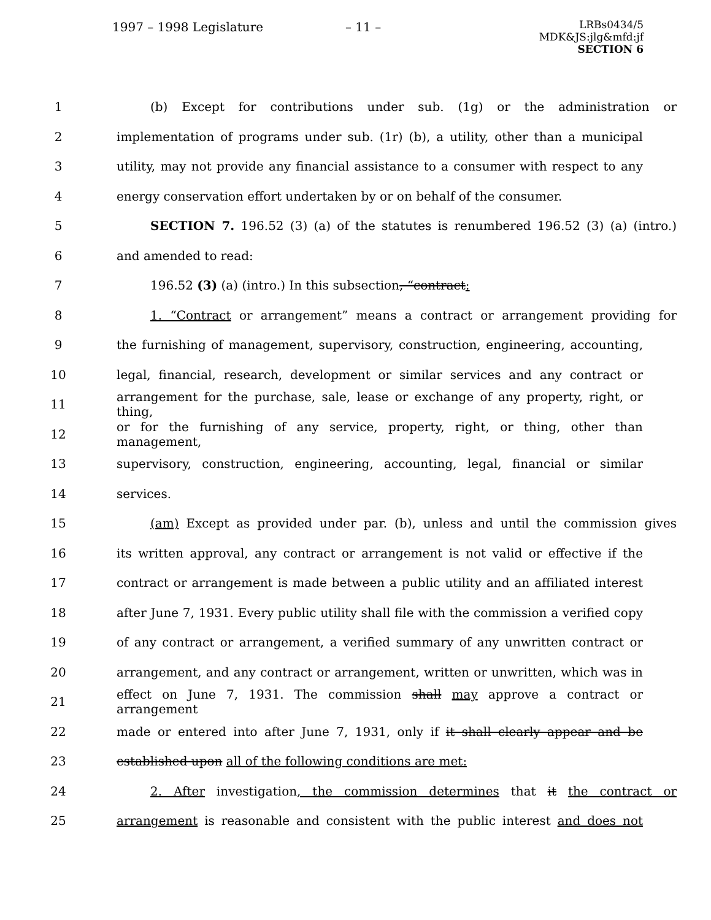1997 – 1998 Legislature – 11 –
LRBs0434/5
MDK&JS:jlg&mfd:jf
SECTION 6
1 (b) Except for contributions under sub. (1g) or the administration or
2 implementation of programs under sub. (1r) (b), a utility, other than a municipal
3 utility, may not provide any financial assistance to a consumer with respect to any
4 energy conservation effort undertaken by or on behalf of the consumer.
5 SECTION 7. 196.52 (3) (a) of the statutes is renumbered 196.52 (3) (a) (intro.)
6 and amended to read:
7 196.52 (3) (a) (intro.) In this subsection, “contract:
8 1. “Contract or arrangement” means a contract or arrangement providing for
9 the furnishing of management, supervisory, construction, engineering, accounting,
10 legal, financial, research, development or similar services and any contract or
11 arrangement for the purchase, sale, lease or exchange of any property, right, or thing,
12 or for the furnishing of any service, property, right, or thing, other than management,
13 supervisory, construction, engineering, accounting, legal, financial or similar
14 services.
15 (am) Except as provided under par. (b), unless and until the commission gives
16 its written approval, any contract or arrangement is not valid or effective if the
17 contract or arrangement is made between a public utility and an affiliated interest
18 after June 7, 1931. Every public utility shall file with the commission a verified copy
19 of any contract or arrangement, a verified summary of any unwritten contract or
20 arrangement, and any contract or arrangement, written or unwritten, which was in
21 effect on June 7, 1931. The commission shall may approve a contract or arrangement
22 made or entered into after June 7, 1931, only if it shall clearly appear and be
23 established upon all of the following conditions are met:
24 2. After investigation, the commission determines that it the contract or
25 arrangement is reasonable and consistent with the public interest and does not